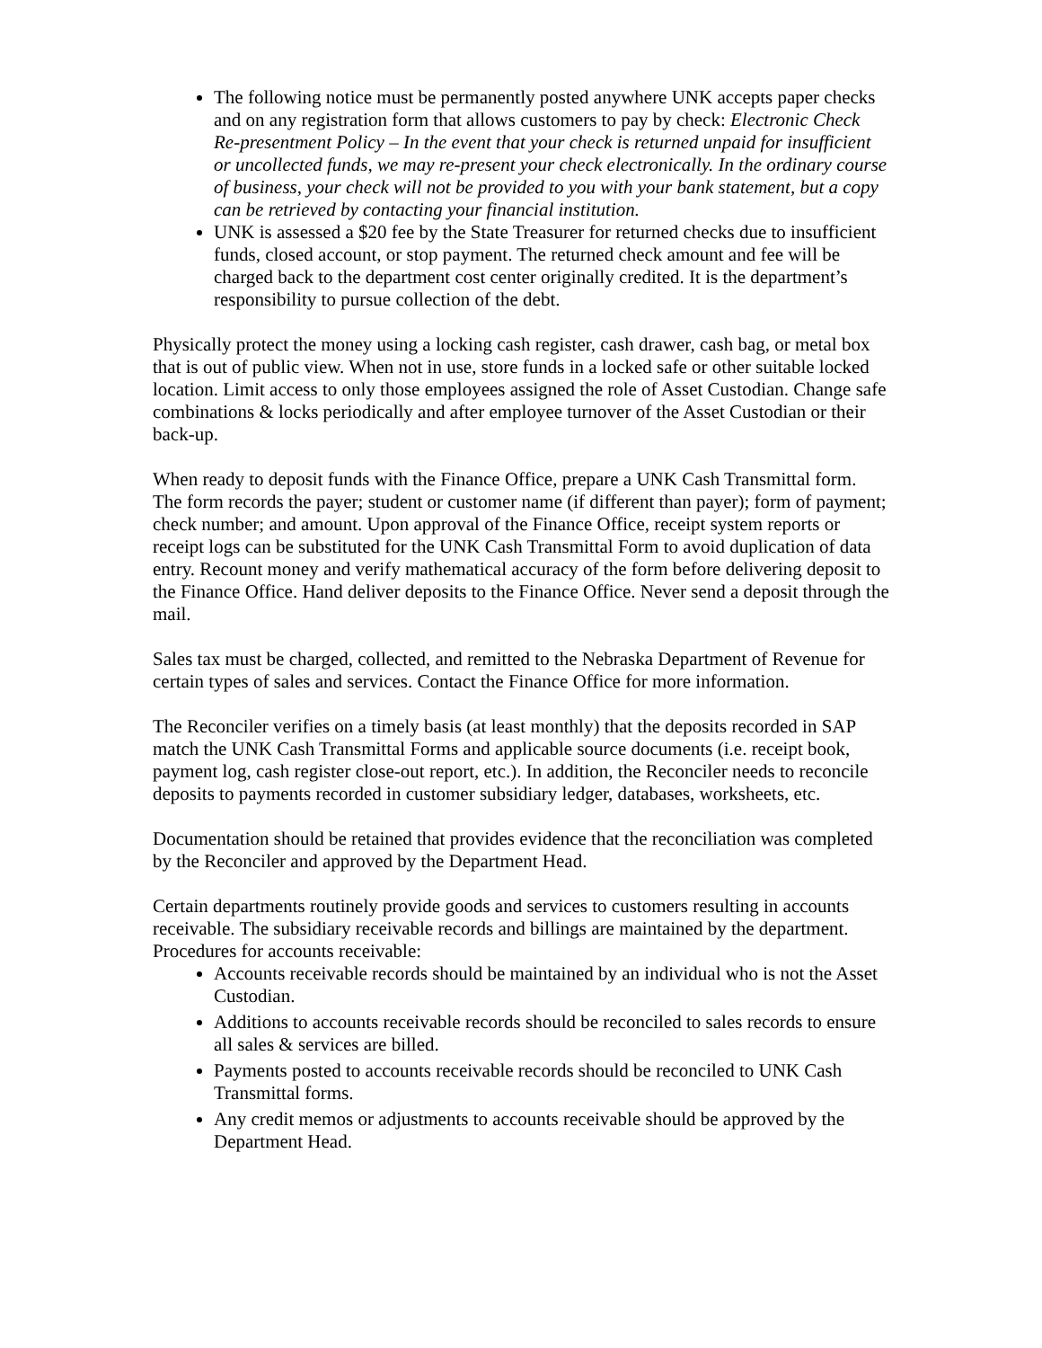The following notice must be permanently posted anywhere UNK accepts paper checks and on any registration form that allows customers to pay by check: Electronic Check Re-presentment Policy – In the event that your check is returned unpaid for insufficient or uncollected funds, we may re-present your check electronically. In the ordinary course of business, your check will not be provided to you with your bank statement, but a copy can be retrieved by contacting your financial institution.
UNK is assessed a $20 fee by the State Treasurer for returned checks due to insufficient funds, closed account, or stop payment. The returned check amount and fee will be charged back to the department cost center originally credited. It is the department’s responsibility to pursue collection of the debt.
Physically protect the money using a locking cash register, cash drawer, cash bag, or metal box that is out of public view. When not in use, store funds in a locked safe or other suitable locked location. Limit access to only those employees assigned the role of Asset Custodian. Change safe combinations & locks periodically and after employee turnover of the Asset Custodian or their back-up.
When ready to deposit funds with the Finance Office, prepare a UNK Cash Transmittal form. The form records the payer; student or customer name (if different than payer); form of payment; check number; and amount. Upon approval of the Finance Office, receipt system reports or receipt logs can be substituted for the UNK Cash Transmittal Form to avoid duplication of data entry. Recount money and verify mathematical accuracy of the form before delivering deposit to the Finance Office. Hand deliver deposits to the Finance Office. Never send a deposit through the mail.
Sales tax must be charged, collected, and remitted to the Nebraska Department of Revenue for certain types of sales and services. Contact the Finance Office for more information.
The Reconciler verifies on a timely basis (at least monthly) that the deposits recorded in SAP match the UNK Cash Transmittal Forms and applicable source documents (i.e. receipt book, payment log, cash register close-out report, etc.). In addition, the Reconciler needs to reconcile deposits to payments recorded in customer subsidiary ledger, databases, worksheets, etc.
Documentation should be retained that provides evidence that the reconciliation was completed by the Reconciler and approved by the Department Head.
Certain departments routinely provide goods and services to customers resulting in accounts receivable. The subsidiary receivable records and billings are maintained by the department. Procedures for accounts receivable:
Accounts receivable records should be maintained by an individual who is not the Asset Custodian.
Additions to accounts receivable records should be reconciled to sales records to ensure all sales & services are billed.
Payments posted to accounts receivable records should be reconciled to UNK Cash Transmittal forms.
Any credit memos or adjustments to accounts receivable should be approved by the Department Head.